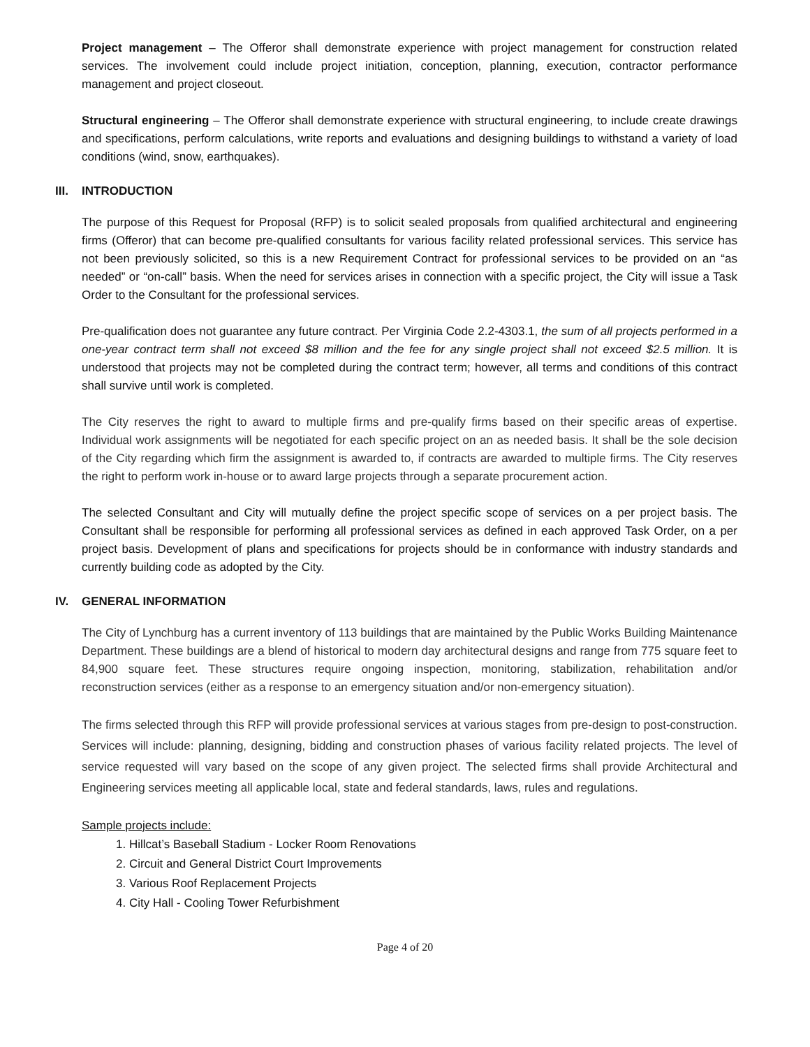Project management – The Offeror shall demonstrate experience with project management for construction related services. The involvement could include project initiation, conception, planning, execution, contractor performance management and project closeout.
Structural engineering – The Offeror shall demonstrate experience with structural engineering, to include create drawings and specifications, perform calculations, write reports and evaluations and designing buildings to withstand a variety of load conditions (wind, snow, earthquakes).
III. INTRODUCTION
The purpose of this Request for Proposal (RFP) is to solicit sealed proposals from qualified architectural and engineering firms (Offeror) that can become pre-qualified consultants for various facility related professional services. This service has not been previously solicited, so this is a new Requirement Contract for professional services to be provided on an “as needed” or “on-call” basis. When the need for services arises in connection with a specific project, the City will issue a Task Order to the Consultant for the professional services.
Pre-qualification does not guarantee any future contract. Per Virginia Code 2.2-4303.1, the sum of all projects performed in a one-year contract term shall not exceed $8 million and the fee for any single project shall not exceed $2.5 million. It is understood that projects may not be completed during the contract term; however, all terms and conditions of this contract shall survive until work is completed.
The City reserves the right to award to multiple firms and pre-qualify firms based on their specific areas of expertise. Individual work assignments will be negotiated for each specific project on an as needed basis. It shall be the sole decision of the City regarding which firm the assignment is awarded to, if contracts are awarded to multiple firms. The City reserves the right to perform work in-house or to award large projects through a separate procurement action.
The selected Consultant and City will mutually define the project specific scope of services on a per project basis. The Consultant shall be responsible for performing all professional services as defined in each approved Task Order, on a per project basis. Development of plans and specifications for projects should be in conformance with industry standards and currently building code as adopted by the City.
IV. GENERAL INFORMATION
The City of Lynchburg has a current inventory of 113 buildings that are maintained by the Public Works Building Maintenance Department. These buildings are a blend of historical to modern day architectural designs and range from 775 square feet to 84,900 square feet. These structures require ongoing inspection, monitoring, stabilization, rehabilitation and/or reconstruction services (either as a response to an emergency situation and/or non-emergency situation).
The firms selected through this RFP will provide professional services at various stages from pre-design to post-construction. Services will include: planning, designing, bidding and construction phases of various facility related projects. The level of service requested will vary based on the scope of any given project. The selected firms shall provide Architectural and Engineering services meeting all applicable local, state and federal standards, laws, rules and regulations.
Sample projects include:
1. Hillcat’s Baseball Stadium - Locker Room Renovations
2. Circuit and General District Court Improvements
3. Various Roof Replacement Projects
4. City Hall - Cooling Tower Refurbishment
Page 4 of 20